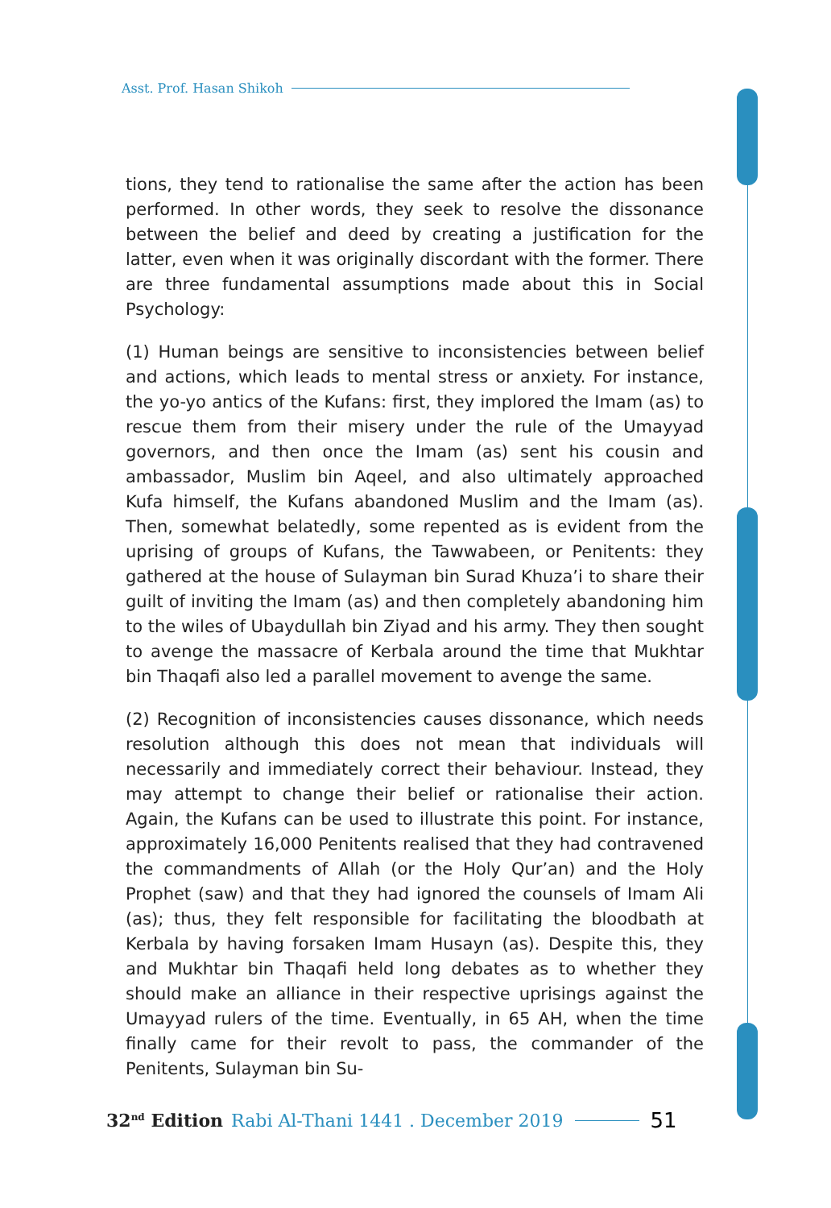Asst. Prof. Hasan Shikoh
tions, they tend to rationalise the same after the action has been performed. In other words, they seek to resolve the dissonance between the belief and deed by creating a justification for the latter, even when it was originally discordant with the former. There are three fundamental assumptions made about this in Social Psychology:
(1) Human beings are sensitive to inconsistencies between belief and actions, which leads to mental stress or anxiety. For instance, the yo-yo antics of the Kufans: first, they implored the Imam (as) to rescue them from their misery under the rule of the Umayyad governors, and then once the Imam (as) sent his cousin and ambassador, Muslim bin Aqeel, and also ultimately approached Kufa himself, the Kufans abandoned Muslim and the Imam (as). Then, somewhat belatedly, some repented as is evident from the uprising of groups of Kufans, the Tawwabeen, or Penitents: they gathered at the house of Sulayman bin Surad Khuza’i to share their guilt of inviting the Imam (as) and then completely abandoning him to the wiles of Ubaydullah bin Ziyad and his army. They then sought to avenge the massacre of Kerbala around the time that Mukhtar bin Thaqafi also led a parallel movement to avenge the same.
(2) Recognition of inconsistencies causes dissonance, which needs resolution although this does not mean that individuals will necessarily and immediately correct their behaviour. Instead, they may attempt to change their belief or rationalise their action. Again, the Kufans can be used to illustrate this point. For instance, approximately 16,000 Penitents realised that they had contravened the commandments of Allah (or the Holy Qur’an) and the Holy Prophet (saw) and that they had ignored the counsels of Imam Ali (as); thus, they felt responsible for facilitating the bloodbath at Kerbala by having forsaken Imam Husayn (as). Despite this, they and Mukhtar bin Thaqafi held long debates as to whether they should make an alliance in their respective uprisings against the Umayyad rulers of the time. Eventually, in 65 AH, when the time finally came for their revolt to pass, the commander of the Penitents, Sulayman bin Su-
32<sup>nd</sup> Edition Rabi Al-Thani 1441 . December 2019 51